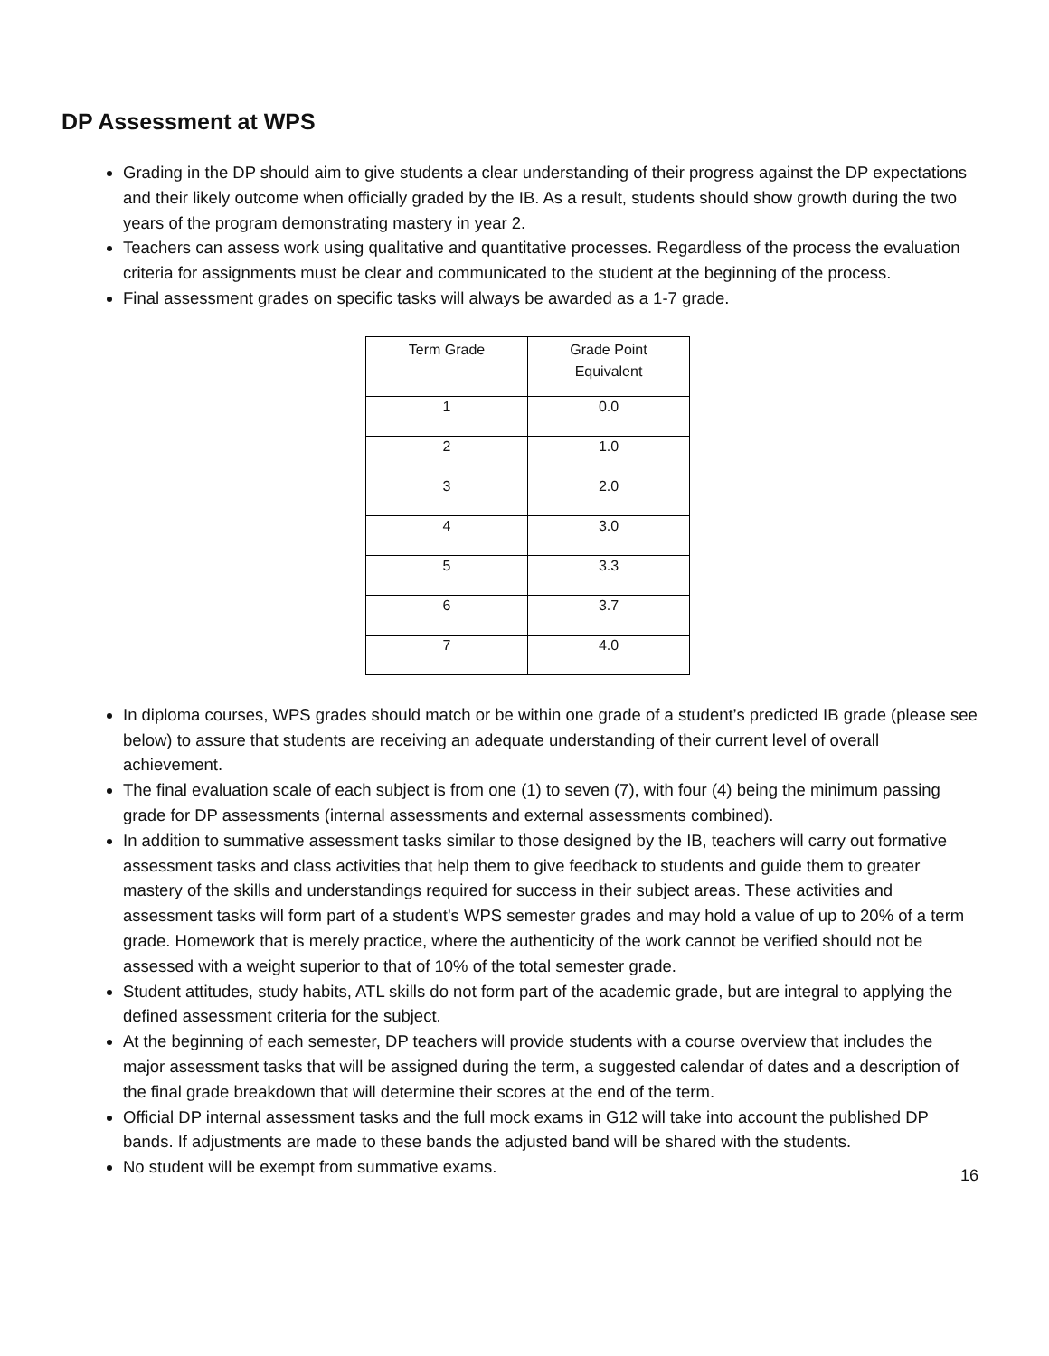DP Assessment at WPS
Grading in the DP should aim to give students a clear understanding of their progress against the DP expectations and their likely outcome when officially graded by the IB. As a result, students should show growth during the two years of the program demonstrating mastery in year 2.
Teachers can assess work using qualitative and quantitative processes. Regardless of the process the evaluation criteria for assignments must be clear and communicated to the student at the beginning of the process.
Final assessment grades on specific tasks will always be awarded as a 1-7 grade.
| Term Grade | Grade Point Equivalent |
| 1 | 0.0 |
| 2 | 1.0 |
| 3 | 2.0 |
| 4 | 3.0 |
| 5 | 3.3 |
| 6 | 3.7 |
| 7 | 4.0 |
In diploma courses, WPS grades should match or be within one grade of a student’s predicted IB grade (please see below) to assure that students are receiving an adequate understanding of their current level of overall achievement.
The final evaluation scale of each subject is from one (1) to seven (7), with four (4) being the minimum passing grade for DP assessments (internal assessments and external assessments combined).
In addition to summative assessment tasks similar to those designed by the IB, teachers will carry out formative assessment tasks and class activities that help them to give feedback to students and guide them to greater mastery of the skills and understandings required for success in their subject areas. These activities and assessment tasks will form part of a student’s WPS semester grades and may hold a value of up to 20% of a term grade. Homework that is merely practice, where the authenticity of the work cannot be verified should not be assessed with a weight superior to that of 10% of the total semester grade.
Student attitudes, study habits, ATL skills do not form part of the academic grade, but are integral to applying the defined assessment criteria for the subject.
At the beginning of each semester, DP teachers will provide students with a course overview that includes the major assessment tasks that will be assigned during the term, a suggested calendar of dates and a description of the final grade breakdown that will determine their scores at the end of the term.
Official DP internal assessment tasks and the full mock exams in G12 will take into account the published DP bands. If adjustments are made to these bands the adjusted band will be shared with the students.
No student will be exempt from summative exams.
16